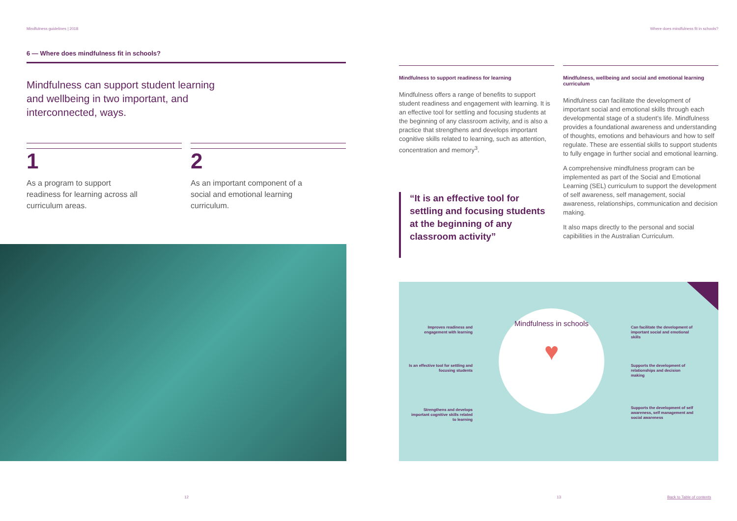Mindfulness guidelines | 2018
6 — Where does mindfulness fit in schools?
Mindfulness can support student learning and wellbeing in two important, and interconnected, ways.
1
As a program to support readiness for learning across all curriculum areas.
2
As an important component of a social and emotional learning curriculum.
Where does mindfulness fit in schools?
Mindfulness to support readiness for learning
Mindfulness offers a range of benefits to support student readiness and engagement with learning. It is an effective tool for settling and focusing students at the beginning of any classroom activity, and is also a practice that strengthens and develops important cognitive skills related to learning, such as attention, concentration and memory<sup>3</sup>.
“It is an effective tool for settling and focusing students at the beginning of any classroom activity”
Mindfulness, wellbeing and social and emotional learning curriculum
Mindfulness can facilitate the development of important social and emotional skills through each developmental stage of a student’s life. Mindfulness provides a foundational awareness and understanding of thoughts, emotions and behaviours and how to self regulate. These are essential skills to support students to fully engage in further social and emotional learning.
A comprehensive mindfulness program can be implemented as part of the Social and Emotional Learning (SEL) curriculum to support the development of self awareness, self management, social awareness, relationships, communication and decision making.
It also maps directly to the personal and social capibilities in the Australian Curriculum.
Improves readiness and engagement with learning
Is an effective tool for settling and focusing students
Strengthens and develops important cognitive skills related to learning
Mindfulness in schools
♥
Can facilitate the development of important social and emotional skills
Supports the development of relationships and decision making
Supports the development of self awareness, self management and social awareness
12 13 Back to Table of contents